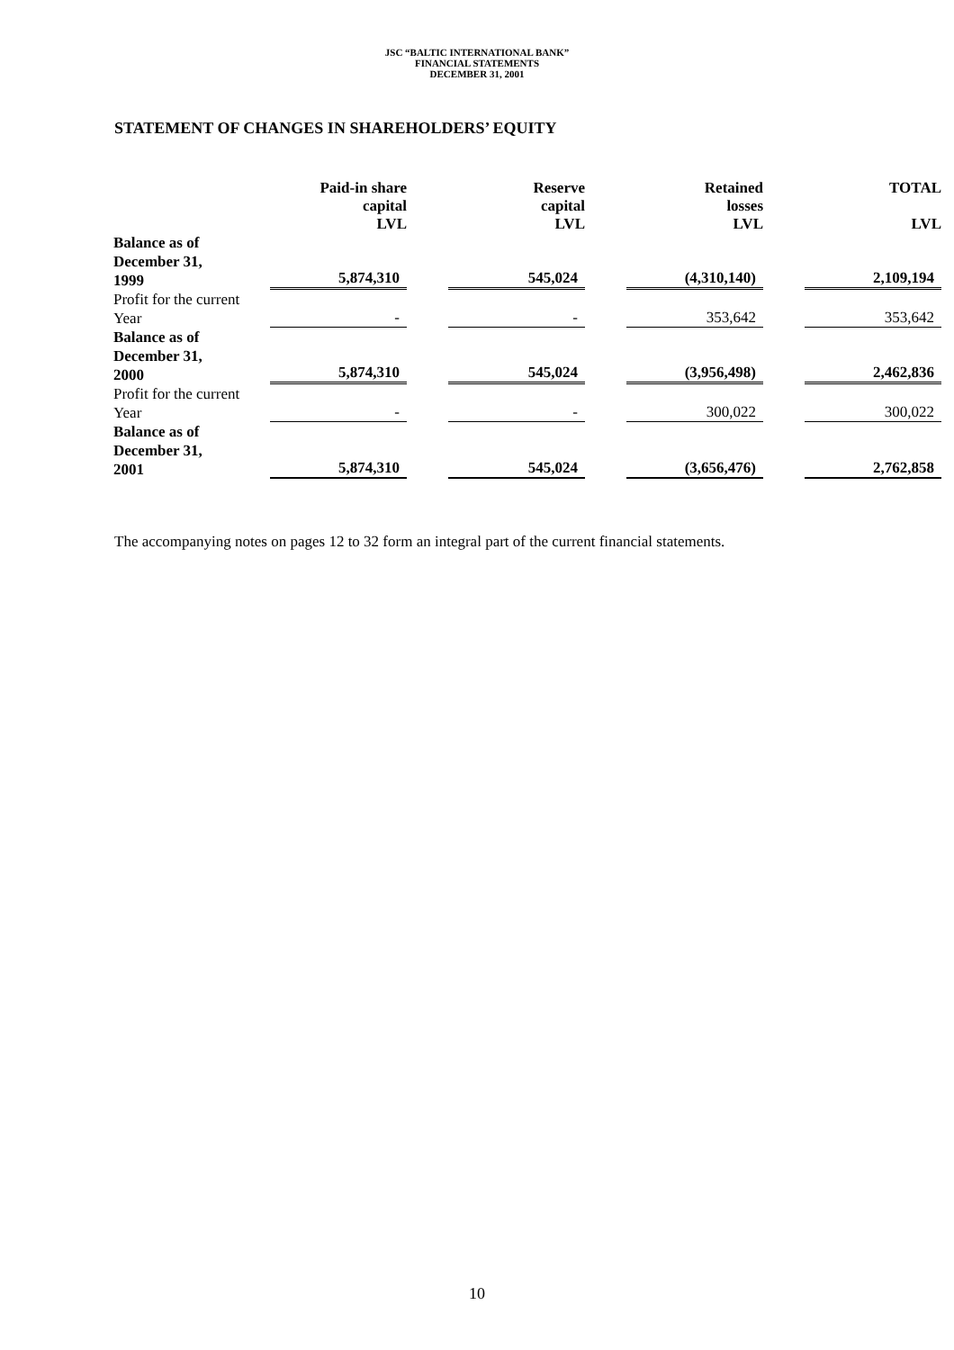JSC “BALTIC INTERNATIONAL BANK”
FINANCIAL STATEMENTS
DECEMBER 31, 2001
STATEMENT OF CHANGES IN SHAREHOLDERS’ EQUITY
| | Paid-in share capital LVL | Reserve capital LVL | Retained losses LVL | TOTAL LVL |
| --- | --- | --- | --- | --- |
| Balance as of December 31, 1999 | 5,874,310 | 545,024 | (4,310,140) | 2,109,194 |
| Profit for the current Year | - | - | 353,642 | 353,642 |
| Balance as of December 31, 2000 | 5,874,310 | 545,024 | (3,956,498) | 2,462,836 |
| Profit for the current Year | - | - | 300,022 | 300,022 |
| Balance as of December 31, 2001 | 5,874,310 | 545,024 | (3,656,476) | 2,762,858 |
The accompanying notes on pages 12 to 32 form an integral part of the current financial statements.
10